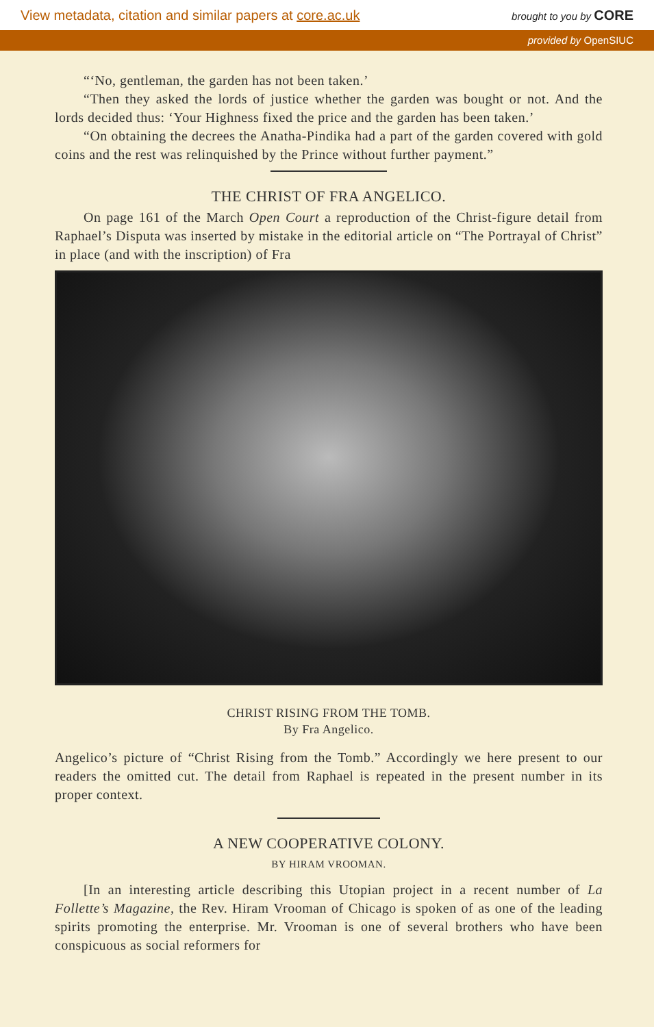View metadata, citation and similar papers at core.ac.uk brought to you by CORE
provided by OpenSIUC
“‘No, gentleman, the garden has not been taken.’
“Then they asked the lords of justice whether the garden was bought or not. And the lords decided thus: ‘Your Highness fixed the price and the garden has been taken.’
“On obtaining the decrees the Anatha-Pindika had a part of the garden covered with gold coins and the rest was relinquished by the Prince without further payment.”
THE CHRIST OF FRA ANGELICO.
On page 161 of the March Open Court a reproduction of the Christ-figure detail from Raphael’s Disputa was inserted by mistake in the editorial article on “The Portrayal of Christ” in place (and with the inscription) of Fra
CHRIST RISING FROM THE TOMB.
By Fra Angelico.
Angelico’s picture of “Christ Rising from the Tomb.” Accordingly we here present to our readers the omitted cut. The detail from Raphael is repeated in the present number in its proper context.
A NEW COOPERATIVE COLONY.
BY HIRAM VROOMAN.
[In an interesting article describing this Utopian project in a recent number of La Follette’s Magazine, the Rev. Hiram Vrooman of Chicago is spoken of as one of the leading spirits promoting the enterprise. Mr. Vrooman is one of several brothers who have been conspicuous as social reformers for